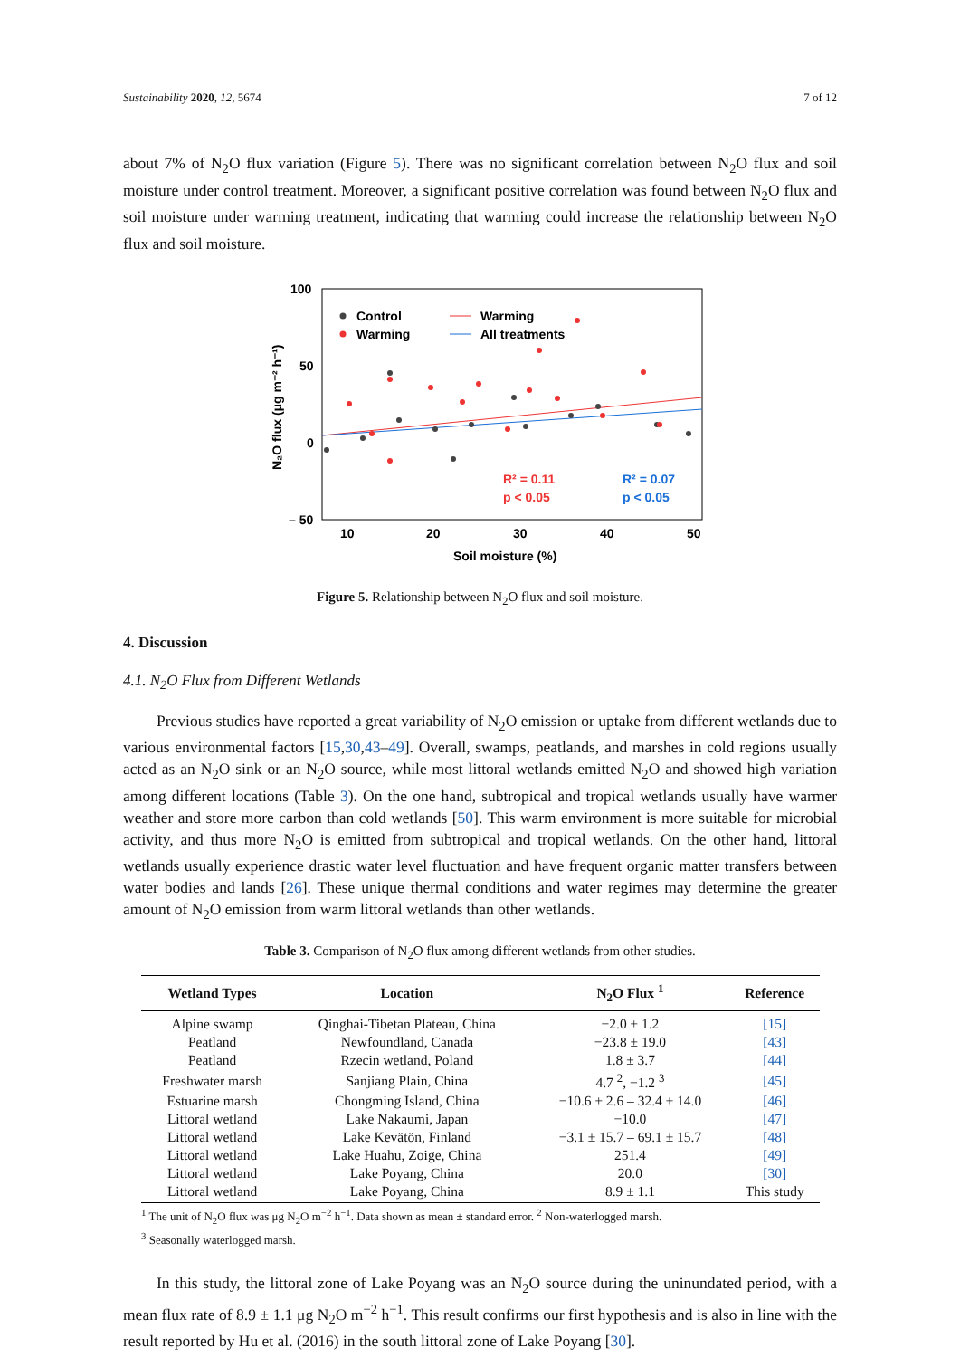Sustainability 2020, 12, 5674 7 of 12
about 7% of N<sub>2</sub>O flux variation (Figure 5). There was no significant correlation between N<sub>2</sub>O flux and soil moisture under control treatment. Moreover, a significant positive correlation was found between N<sub>2</sub>O flux and soil moisture under warming treatment, indicating that warming could increase the relationship between N<sub>2</sub>O flux and soil moisture.
100
50
0
– 50
10
20
30
40
50
Soil moisture (%)
N₂O flux (μg m⁻² h⁻¹)
Control
Warming
Warming
All treatments
R² = 0.11
p < 0.05
R² = 0.07
p < 0.05
Figure 5. Relationship between N<sub>2</sub>O flux and soil moisture.
4. Discussion
4.1. N<sub>2</sub>O Flux from Different Wetlands
Previous studies have reported a great variability of N<sub>2</sub>O emission or uptake from different wetlands due to various environmental factors [15,30,43–49]. Overall, swamps, peatlands, and marshes in cold regions usually acted as an N<sub>2</sub>O sink or an N<sub>2</sub>O source, while most littoral wetlands emitted N<sub>2</sub>O and showed high variation among different locations (Table 3). On the one hand, subtropical and tropical wetlands usually have warmer weather and store more carbon than cold wetlands [50]. This warm environment is more suitable for microbial activity, and thus more N<sub>2</sub>O is emitted from subtropical and tropical wetlands. On the other hand, littoral wetlands usually experience drastic water level fluctuation and have frequent organic matter transfers between water bodies and lands [26]. These unique thermal conditions and water regimes may determine the greater amount of N<sub>2</sub>O emission from warm littoral wetlands than other wetlands.
Table 3. Comparison of N<sub>2</sub>O flux among different wetlands from other studies.
| Wetland Types | Location | N<sub>2</sub>O Flux <sup>1</sup> | Reference |
| --- | --- | --- | --- |
| Alpine swamp | Qinghai-Tibetan Plateau, China | −2.0 ± 1.2 | [15] |
| Peatland | Newfoundland, Canada | −23.8 ± 19.0 | [43] |
| Peatland | Rzecin wetland, Poland | 1.8 ± 3.7 | [44] |
| Freshwater marsh | Sanjiang Plain, China | 4.7 <sup>2</sup>, −1.2 <sup>3</sup> | [45] |
| Estuarine marsh | Chongming Island, China | −10.6 ± 2.6 – 32.4 ± 14.0 | [46] |
| Littoral wetland | Lake Nakaumi, Japan | −10.0 | [47] |
| Littoral wetland | Lake Kevätön, Finland | −3.1 ± 15.7 – 69.1 ± 15.7 | [48] |
| Littoral wetland | Lake Huahu, Zoige, China | 251.4 | [49] |
| Littoral wetland | Lake Poyang, China | 20.0 | [30] |
| Littoral wetland | Lake Poyang, China | 8.9 ± 1.1 | This study |
<sup>1</sup> The unit of N<sub>2</sub>O flux was μg N<sub>2</sub>O m<sup>−2</sup> h<sup>−1</sup>. Data shown as mean ± standard error. <sup>2</sup> Non-waterlogged marsh.
<sup>3</sup> Seasonally waterlogged marsh.
In this study, the littoral zone of Lake Poyang was an N<sub>2</sub>O source during the uninundated period, with a mean flux rate of 8.9 ± 1.1 μg N<sub>2</sub>O m<sup>−2</sup> h<sup>−1</sup>. This result confirms our first hypothesis and is also in line with the result reported by Hu et al. (2016) in the south littoral zone of Lake Poyang [30].